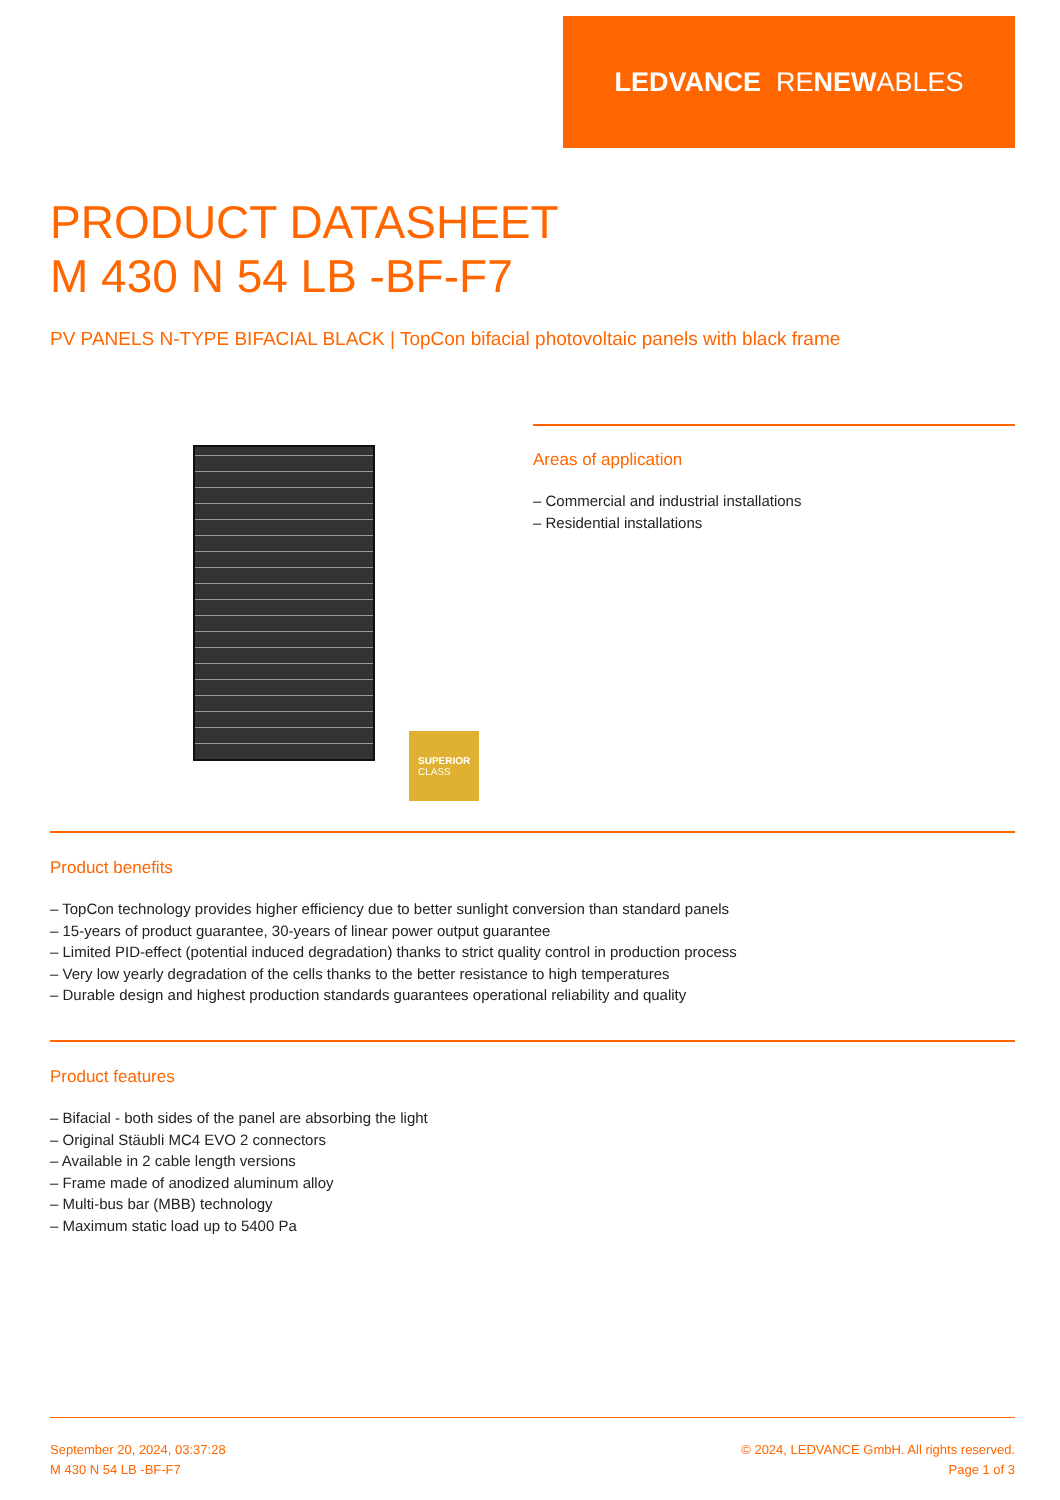LEDVANCE RE NEW ABLES
PRODUCT DATASHEET
M 430 N 54 LB -BF-F7
PV PANELS N-TYPE BIFACIAL BLACK | TopCon bifacial photovoltaic panels with black frame
SUPERIOR
CLASS
Areas of application
– Commercial and industrial installations
– Residential installations
Product benefits
– TopCon technology provides higher efficiency due to better sunlight conversion than standard panels
– 15-years of product guarantee, 30-years of linear power output guarantee
– Limited PID-effect (potential induced degradation) thanks to strict quality control in production process
– Very low yearly degradation of the cells thanks to the better resistance to high temperatures
– Durable design and highest production standards guarantees operational reliability and quality
Product features
– Bifacial - both sides of the panel are absorbing the light
– Original Stäubli MC4 EVO 2 connectors
– Available in 2 cable length versions
– Frame made of anodized aluminum alloy
– Multi-bus bar (MBB) technology
– Maximum static load up to 5400 Pa
September 20, 2024, 03:37:28
M 430 N 54 LB -BF-F7
© 2024, LEDVANCE GmbH. All rights reserved.
Page 1 of 3